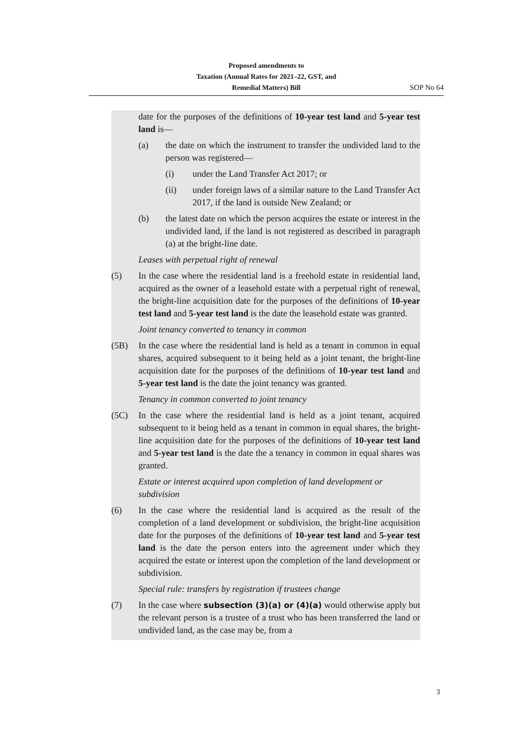Proposed amendments to
Taxation (Annual Rates for 2021–22, GST, and
Remedial Matters) Bill
SOP No 64
date for the purposes of the definitions of 10-year test land and 5-year test land is—
(a) the date on which the instrument to transfer the undivided land to the person was registered—
(i) under the Land Transfer Act 2017; or
(ii) under foreign laws of a similar nature to the Land Transfer Act 2017, if the land is outside New Zealand; or
(b) the latest date on which the person acquires the estate or interest in the undivided land, if the land is not registered as described in paragraph (a) at the bright-line date.
Leases with perpetual right of renewal
(5) In the case where the residential land is a freehold estate in residential land, acquired as the owner of a leasehold estate with a perpetual right of renewal, the bright-line acquisition date for the purposes of the definitions of 10-year test land and 5-year test land is the date the leasehold estate was granted.
Joint tenancy converted to tenancy in common
(5B) In the case where the residential land is held as a tenant in common in equal shares, acquired subsequent to it being held as a joint tenant, the bright-line acquisition date for the purposes of the definitions of 10-year test land and 5-year test land is the date the joint tenancy was granted.
Tenancy in common converted to joint tenancy
(5C) In the case where the residential land is held as a joint tenant, acquired subsequent to it being held as a tenant in common in equal shares, the bright-line acquisition date for the purposes of the definitions of 10-year test land and 5-year test land is the date the a tenancy in common in equal shares was granted.
Estate or interest acquired upon completion of land development or subdivision
(6) In the case where the residential land is acquired as the result of the completion of a land development or subdivision, the bright-line acquisition date for the purposes of the definitions of 10-year test land and 5-year test land is the date the person enters into the agreement under which they acquired the estate or interest upon the completion of the land development or subdivision.
Special rule: transfers by registration if trustees change
(7) In the case where subsection (3)(a) or (4)(a) would otherwise apply but the relevant person is a trustee of a trust who has been transferred the land or undivided land, as the case may be, from a
3